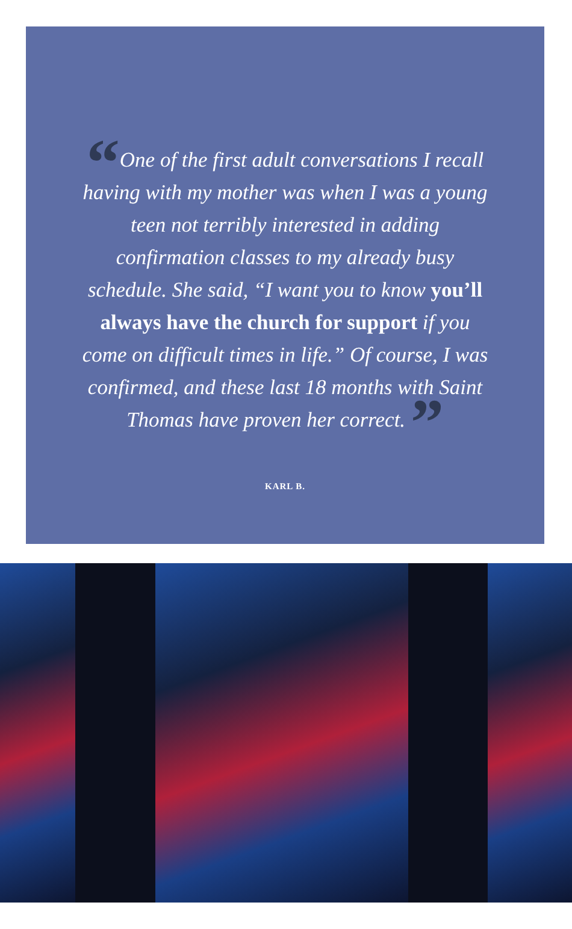“One of the first adult conversations I recall having with my mother was when I was a young teen not terribly interested in adding confirmation classes to my already busy schedule. She said, “I want you to know you’ll always have the church for support if you come on difficult times in life.” Of course, I was confirmed, and these last 18 months with Saint Thomas have proven her correct. ”
KARL B.